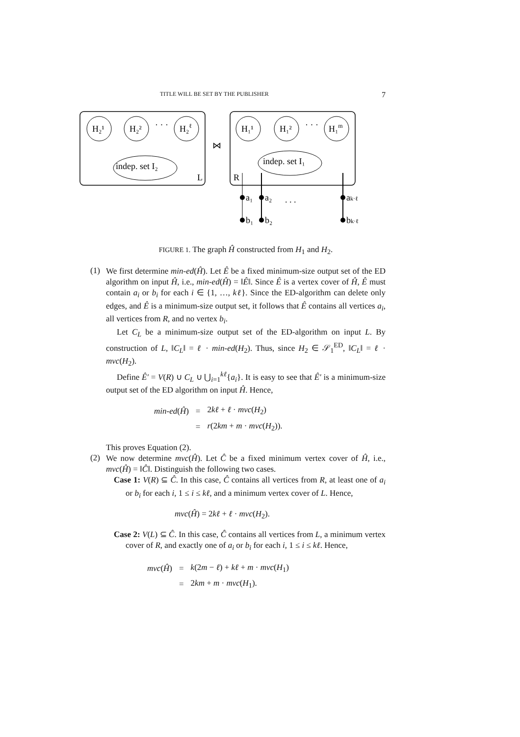TITLE WILL BE SET BY THE PUBLISHER 7
H₂¹
H₂²
· · ·
H₂ℓ
indep. set I₂
L
⋈
H₁¹
H₁²
· · ·
H₁m
indep. set I₁
R
a₁
a₂
. . .
ak·ℓ
b₁
b₂
bk·ℓ
FIGURE 1. The graph Ĥ constructed from H<sub>1</sub> and H<sub>2</sub>.
(1)
We first determine min-ed(Ĥ). Let Ê be a fixed minimum-size output set of the ED algorithm on input Ĥ, i.e., min-ed(Ĥ) = ‖Ê‖. Since Ê is a vertex cover of Ĥ, Ê must contain a<sub>i</sub> or b<sub>i</sub> for each i ∈ {1, …, kℓ}. Since the ED-algorithm can delete only edges, and Ê is a minimum-size output set, it follows that Ê contains all vertices a<sub>i</sub>, all vertices from R, and no vertex b<sub>i</sub>.
Let C<sub>L</sub> be a minimum-size output set of the ED-algorithm on input L. By construction of L, ‖C<sub>L</sub>‖ = ℓ · min-ed(H<sub>2</sub>). Thus, since H<sub>2</sub> ∈ 𝒮<sub>1</sub><sup>ED</sup>, ‖C<sub>L</sub>‖ = ℓ · mvc(H<sub>2</sub>).
Define Ê′ = V(R) ∪ C<sub>L</sub> ∪ ⋃<sub>i=1</sub><sup>kℓ</sup>{a<sub>i</sub>}. It is easy to see that Ê′ is a minimum-size output set of the ED algorithm on input Ĥ. Hence,
| min-ed ( Ĥ ) | = | 2 kℓ + ℓ · mvc ( H<sub>2</sub>) |
| | = | r (2 km + m · mvc ( H<sub>2</sub>)). |
This proves Equation (2).
(2)
We now determine mvc(Ĥ). Let Ĉ be a fixed minimum vertex cover of Ĥ, i.e., mvc(Ĥ) = ‖Ĉ‖. Distinguish the following two cases.
Case 1: V(R) ⊆ Ĉ. In this case, Ĉ contains all vertices from R, at least one of a<sub>i</sub> or b<sub>i</sub> for each i, 1 ≤ i ≤ kℓ, and a minimum vertex cover of L. Hence,
mvc(Ĥ) = 2kℓ + ℓ · mvc(H<sub>2</sub>).
Case 2: V(L) ⊆ Ĉ. In this case, Ĉ contains all vertices from L, a minimum vertex cover of R, and exactly one of a<sub>i</sub> or b<sub>i</sub> for each i, 1 ≤ i ≤ kℓ. Hence,
| mvc ( Ĥ ) | = | k (2 m − ℓ ) + kℓ + m · mvc ( H<sub>1</sub>) |
| | = | 2 km + m · mvc ( H<sub>1</sub>). |